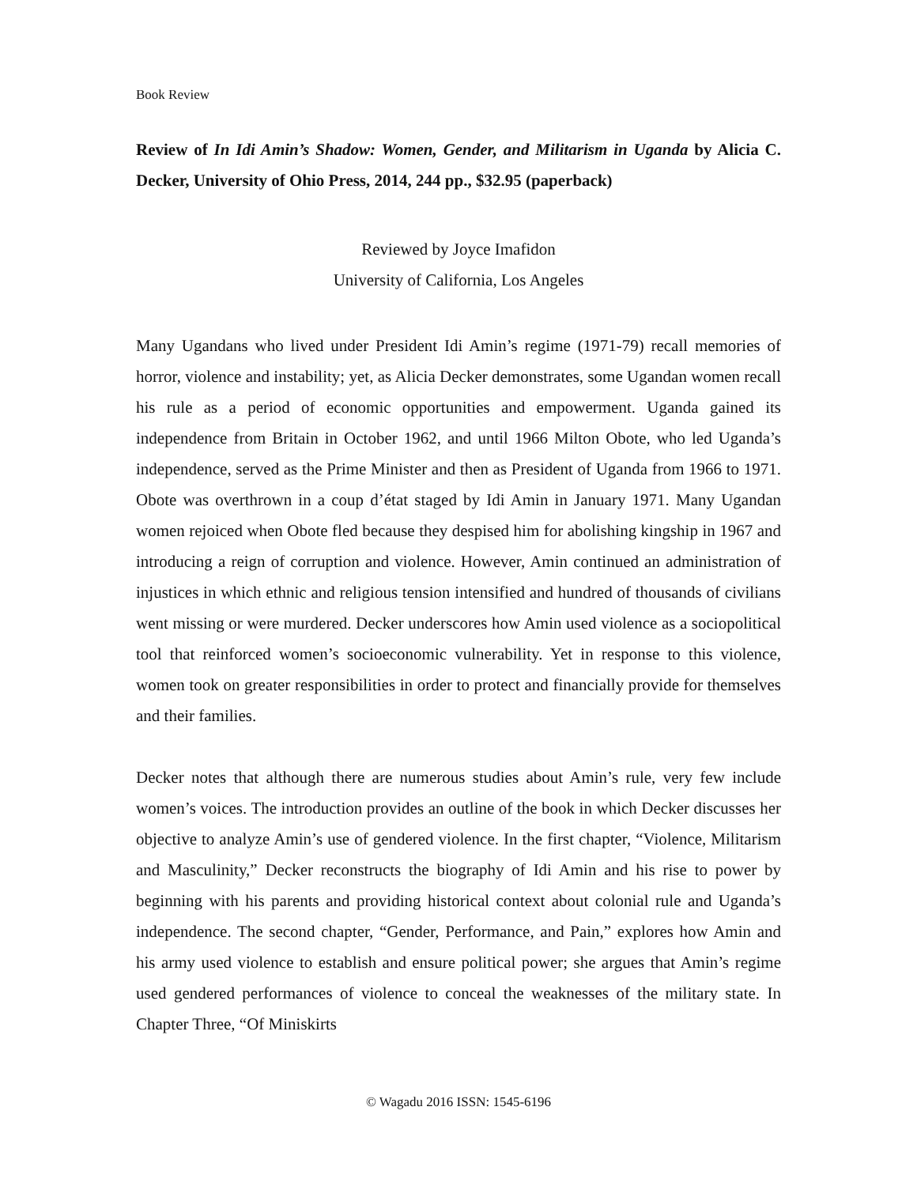Book Review
Review of In Idi Amin’s Shadow: Women, Gender, and Militarism in Uganda by Alicia C. Decker, University of Ohio Press, 2014, 244 pp., $32.95 (paperback)
Reviewed by Joyce Imafidon
University of California, Los Angeles
Many Ugandans who lived under President Idi Amin’s regime (1971-79) recall memories of horror, violence and instability; yet, as Alicia Decker demonstrates, some Ugandan women recall his rule as a period of economic opportunities and empowerment. Uganda gained its independence from Britain in October 1962, and until 1966 Milton Obote, who led Uganda’s independence, served as the Prime Minister and then as President of Uganda from 1966 to 1971. Obote was overthrown in a coup d’état staged by Idi Amin in January 1971. Many Ugandan women rejoiced when Obote fled because they despised him for abolishing kingship in 1967 and introducing a reign of corruption and violence. However, Amin continued an administration of injustices in which ethnic and religious tension intensified and hundred of thousands of civilians went missing or were murdered. Decker underscores how Amin used violence as a sociopolitical tool that reinforced women’s socioeconomic vulnerability. Yet in response to this violence, women took on greater responsibilities in order to protect and financially provide for themselves and their families.
Decker notes that although there are numerous studies about Amin’s rule, very few include women’s voices. The introduction provides an outline of the book in which Decker discusses her objective to analyze Amin’s use of gendered violence. In the first chapter, “Violence, Militarism and Masculinity,” Decker reconstructs the biography of Idi Amin and his rise to power by beginning with his parents and providing historical context about colonial rule and Uganda’s independence. The second chapter, “Gender, Performance, and Pain,” explores how Amin and his army used violence to establish and ensure political power; she argues that Amin’s regime used gendered performances of violence to conceal the weaknesses of the military state. In Chapter Three, “Of Miniskirts
© Wagadu 2016 ISSN: 1545-6196